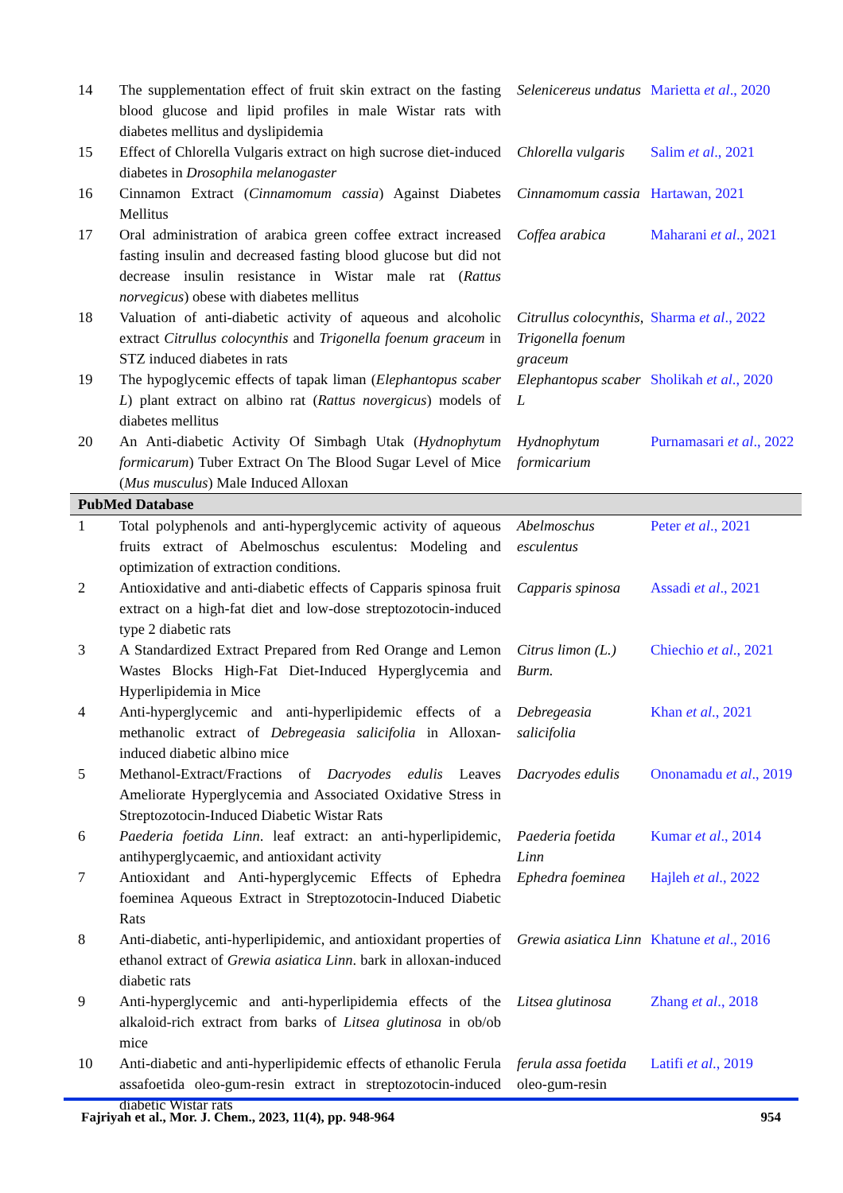| 14 | The supplementation effect of fruit skin extract on the fasting blood glucose and lipid profiles in male Wistar rats with diabetes mellitus and dyslipidemia | Selenicereus undatus | Marietta et al ., 2020 |
| 15 | Effect of Chlorella Vulgaris extract on high sucrose diet-induced diabetes in Drosophila melanogaster | Chlorella vulgaris | Salim et al ., 2021 |
| 16 | Cinnamon Extract ( Cinnamomum cassia ) Against Diabetes Mellitus | Cinnamomum cassia | Hartawan, 2021 |
| 17 | Oral administration of arabica green coffee extract increased fasting insulin and decreased fasting blood glucose but did not decrease insulin resistance in Wistar male rat ( Rattus norvegicus ) obese with diabetes mellitus | Coffea arabica | Maharani et al ., 2021 |
| 18 | Valuation of anti-diabetic activity of aqueous and alcoholic extract Citrullus colocynthis and Trigonella foenum graceum in STZ induced diabetes in rats | Citrullus colocynthis, Trigonella foenum graceum | Sharma et al ., 2022 |
| 19 | The hypoglycemic effects of tapak liman ( Elephantopus scaber L ) plant extract on albino rat ( Rattus novergicus ) models of diabetes mellitus | Elephantopus scaber L | Sholikah et al ., 2020 |
| 20 | An Anti-diabetic Activity Of Simbagh Utak ( Hydnophytum formicarum ) Tuber Extract On The Blood Sugar Level of Mice ( Mus musculus ) Male Induced Alloxan | Hydnophytum formicarium | Purnamasari et al ., 2022 |
| PubMed Database | | | |
| 1 | Total polyphenols and anti-hyperglycemic activity of aqueous fruits extract of Abelmoschus esculentus: Modeling and optimization of extraction conditions. | Abelmoschus esculentus | Peter et al ., 2021 |
| 2 | Antioxidative and anti-diabetic effects of Capparis spinosa fruit extract on a high-fat diet and low-dose streptozotocin-induced type 2 diabetic rats | Capparis spinosa | Assadi et al ., 2021 |
| 3 | A Standardized Extract Prepared from Red Orange and Lemon Wastes Blocks High-Fat Diet-Induced Hyperglycemia and Hyperlipidemia in Mice | Citrus limon (L.) Burm. | Chiechio et al ., 2021 |
| 4 | Anti-hyperglycemic and anti-hyperlipidemic effects of a methanolic extract of Debregeasia salicifolia in Alloxan-induced diabetic albino mice | Debregeasia salicifolia | Khan et al ., 2021 |
| 5 | Methanol-Extract/Fractions of Dacryodes edulis Leaves Ameliorate Hyperglycemia and Associated Oxidative Stress in Streptozotocin-Induced Diabetic Wistar Rats | Dacryodes edulis | Ononamadu et al ., 2019 |
| 6 | Paederia foetida Linn . leaf extract: an anti-hyperlipidemic, antihyperglycaemic, and antioxidant activity | Paederia foetida Linn | Kumar et al ., 2014 |
| 7 | Antioxidant and Anti-hyperglycemic Effects of Ephedra foeminea Aqueous Extract in Streptozotocin-Induced Diabetic Rats | Ephedra foeminea | Hajleh et al ., 2022 |
| 8 | Anti-diabetic, anti-hyperlipidemic, and antioxidant properties of ethanol extract of Grewia asiatica Linn . bark in alloxan-induced diabetic rats | Grewia asiatica Linn | Khatune et al ., 2016 |
| 9 | Anti-hyperglycemic and anti-hyperlipidemia effects of the alkaloid-rich extract from barks of Litsea glutinosa in ob/ob mice | Litsea glutinosa | Zhang et al ., 2018 |
| 10 | Anti-diabetic and anti-hyperlipidemic effects of ethanolic Ferula assafoetida oleo-gum-resin extract in streptozotocin-induced diabetic Wistar rats | ferula assa foetida oleo-gum-resin | Latifi et al ., 2019 |
Fajriyah et al., Mor. J. Chem., 2023, 11(4), pp. 948-964 954